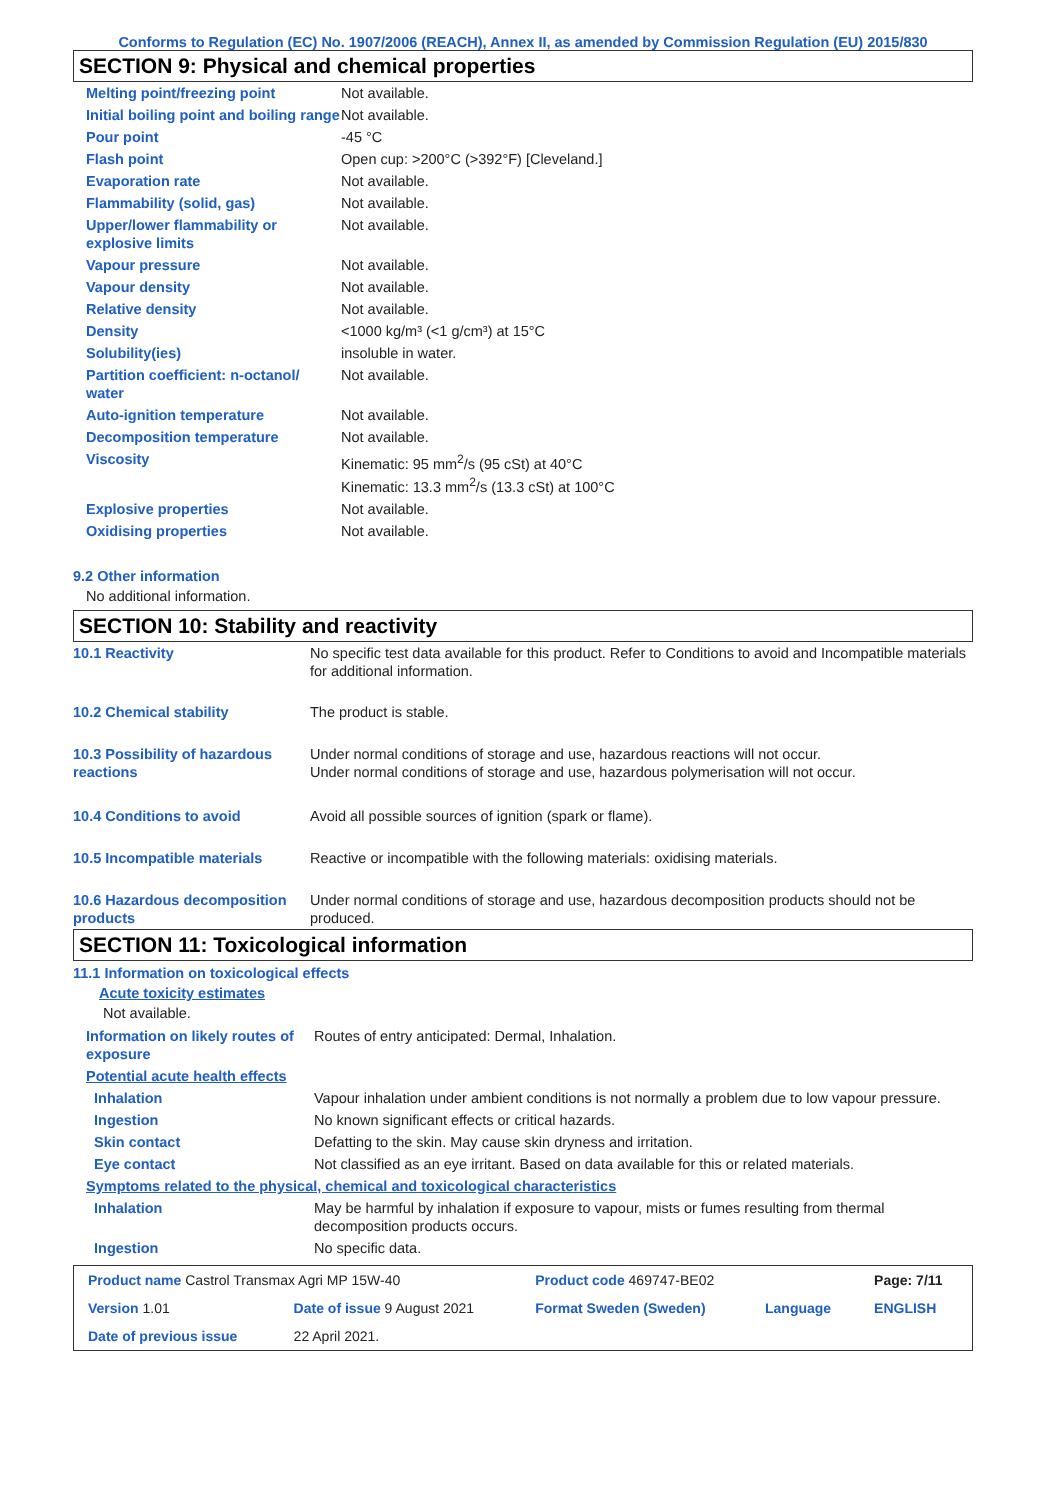Conforms to Regulation (EC) No. 1907/2006 (REACH), Annex II, as amended by Commission Regulation (EU) 2015/830
SECTION 9: Physical and chemical properties
| Melting point/freezing point | Not available. |
| Initial boiling point and boiling range | Not available. |
| Pour point | -45 °C |
| Flash point | Open cup: >200°C (>392°F) [Cleveland.] |
| Evaporation rate | Not available. |
| Flammability (solid, gas) | Not available. |
| Upper/lower flammability or explosive limits | Not available. |
| Vapour pressure | Not available. |
| Vapour density | Not available. |
| Relative density | Not available. |
| Density | <1000 kg/m³ (<1 g/cm³) at 15°C |
| Solubility(ies) | insoluble in water. |
| Partition coefficient: n-octanol/ water | Not available. |
| Auto-ignition temperature | Not available. |
| Decomposition temperature | Not available. |
| Viscosity | Kinematic: 95 mm<sup>2</sup>/s (95 cSt) at 40°C Kinematic: 13.3 mm<sup>2</sup>/s (13.3 cSt) at 100°C |
| Explosive properties | Not available. |
| Oxidising properties | Not available. |
9.2 Other information
No additional information.
SECTION 10: Stability and reactivity
| 10.1 Reactivity | No specific test data available for this product. Refer to Conditions to avoid and Incompatible materials for additional information. |
| 10.2 Chemical stability | The product is stable. |
| 10.3 Possibility of hazardous reactions | Under normal conditions of storage and use, hazardous reactions will not occur. Under normal conditions of storage and use, hazardous polymerisation will not occur. |
| 10.4 Conditions to avoid | Avoid all possible sources of ignition (spark or flame). |
| 10.5 Incompatible materials | Reactive or incompatible with the following materials: oxidising materials. |
| 10.6 Hazardous decomposition products | Under normal conditions of storage and use, hazardous decomposition products should not be produced. |
SECTION 11: Toxicological information
11.1 Information on toxicological effects
Acute toxicity estimates
Not available.
| Information on likely routes of exposure | Routes of entry anticipated: Dermal, Inhalation. |
| Potential acute health effects | |
| Inhalation | Vapour inhalation under ambient conditions is not normally a problem due to low vapour pressure. |
| Ingestion | No known significant effects or critical hazards. |
| Skin contact | Defatting to the skin. May cause skin dryness and irritation. |
| Eye contact | Not classified as an eye irritant. Based on data available for this or related materials. |
| Symptoms related to the physical, chemical and toxicological characteristics | |
| Inhalation | May be harmful by inhalation if exposure to vapour, mists or fumes resulting from thermal decomposition products occurs. |
| Ingestion | No specific data. |
| Product name Castrol Transmax Agri MP 15W-40 | | Product code 469747-BE02 | | Page: 7/11 |
| Version 1.01 | Date of issue 9 August 2021 | Format Sweden (Sweden) | Language | ENGLISH |
| Date of previous issue | 22 April 2021. | | | |